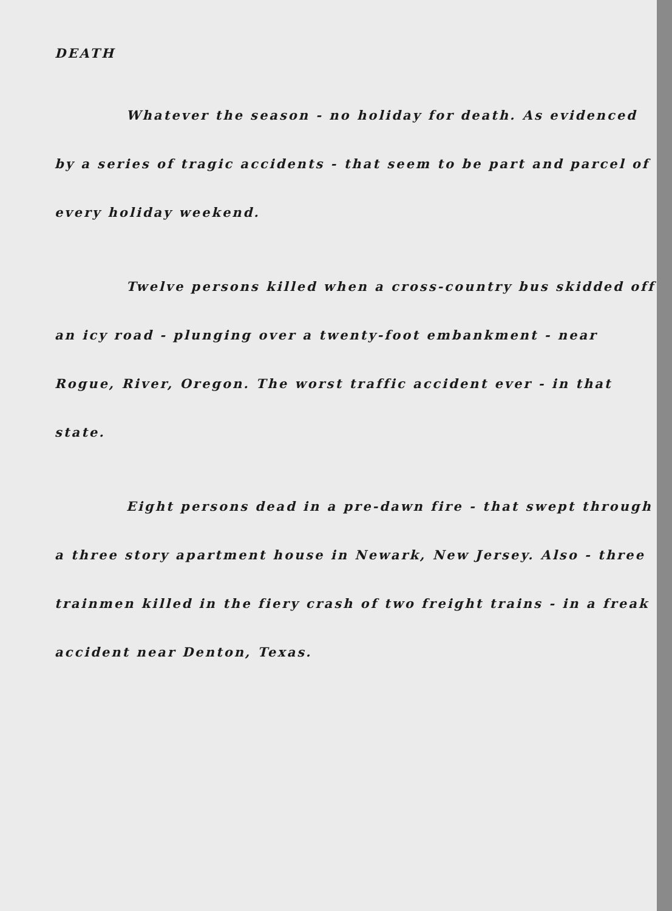DEATH
Whatever the season - no holiday for death. As evidenced by a series of tragic accidents - that seem to be part and parcel of every holiday weekend.
Twelve persons killed when a cross-country bus skidded off an icy road - plunging over a twenty-foot embankment - near Rogue, River, Oregon. The worst traffic accident ever - in that state.
Eight persons dead in a pre-dawn fire - that swept through a three story apartment house in Newark, New Jersey. Also - three trainmen killed in the fiery crash of two freight trains - in a freak accident near Denton, Texas.